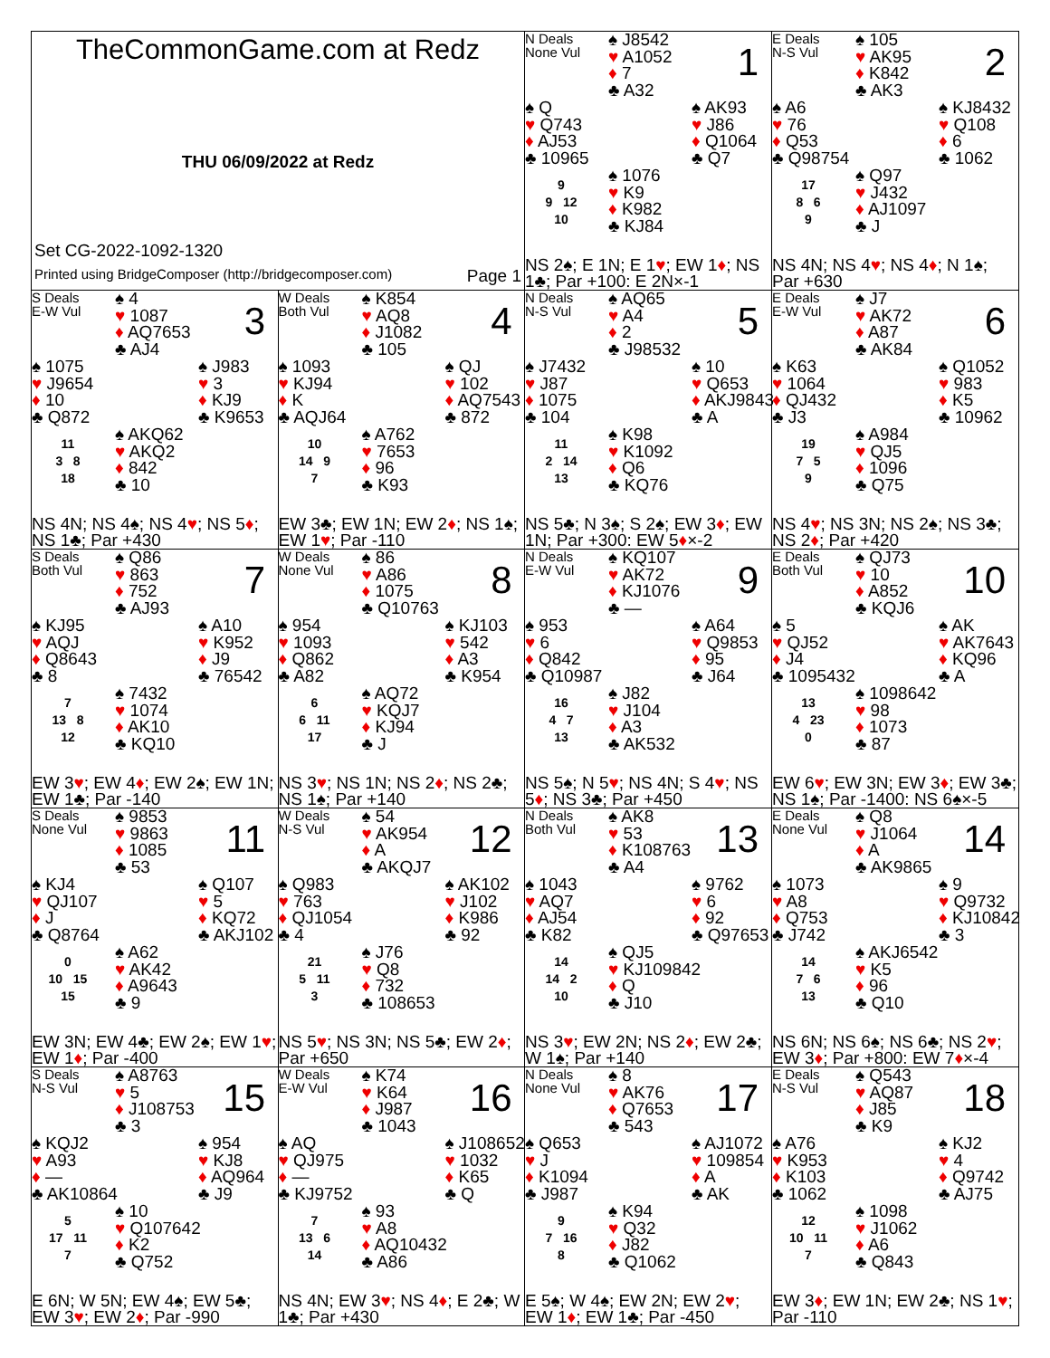| TheCommonGame.com at Redz THU 06/09/2022 at Redz Set CG-2022-1092-1320 Printed using BridgeComposer (http://bridgecomposer.com) Page 1 | | N Deals None Vul ♠ J8542 ♥ A1052 ♦ 7 ♣ A32 1 ♠ Q ♥ Q743 ♦ AJ53 ♣ 10965 ♠ AK93 ♥ J86 ♦ Q1064 ♣ Q7 9 9 12 10 ♠ 1076 ♥ K9 ♦ K982 ♣ KJ84 NS 2♠; E 1N; E 1 ♥ ; EW 1 ♦ ; NS 1♣; Par +100: E 2N×-1 | E Deals N-S Vul ♠ 105 ♥ AK95 ♦ K842 ♣ AK3 2 ♠ A6 ♥ 76 ♦ Q53 ♣ Q98754 ♠ KJ8432 ♥ Q108 ♦ 6 ♣ 1062 17 8 6 9 ♠ Q97 ♥ J432 ♦ AJ1097 ♣ J NS 4N; NS 4 ♥ ; NS 4 ♦ ; N 1♠; Par +630 |
| S Deals E-W Vul ♠ 4 ♥ 1087 ♦ AQ7653 ♣ AJ4 3 ♠ 1075 ♥ J9654 ♦ 10 ♣ Q872 ♠ J983 ♥ 3 ♦ KJ9 ♣ K9653 11 3 8 18 ♠ AKQ62 ♥ AKQ2 ♦ 842 ♣ 10 NS 4N; NS 4♠; NS 4 ♥ ; NS 5 ♦ ; NS 1♣; Par +430 | W Deals Both Vul ♠ K854 ♥ AQ8 ♦ J1082 ♣ 105 4 ♠ 1093 ♥ KJ94 ♦ K ♣ AQJ64 ♠ QJ ♥ 102 ♦ AQ7543 ♣ 872 10 14 9 7 ♠ A762 ♥ 7653 ♦ 96 ♣ K93 EW 3♣; EW 1N; EW 2 ♦ ; NS 1♠; EW 1 ♥ ; Par -110 | N Deals N-S Vul ♠ AQ65 ♥ A4 ♦ 2 ♣ J98532 5 ♠ J7432 ♥ J87 ♦ 1075 ♣ 104 ♠ 10 ♥ Q653 ♦ AKJ9843 ♣ A 11 2 14 13 ♠ K98 ♥ K1092 ♦ Q6 ♣ KQ76 NS 5♣; N 3♠; S 2♠; EW 3 ♦ ; EW 1N; Par +300: EW 5 ♦ ×-2 | E Deals E-W Vul ♠ J7 ♥ AK72 ♦ A87 ♣ AK84 6 ♠ K63 ♥ 1064 ♦ QJ432 ♣ J3 ♠ Q1052 ♥ 983 ♦ K5 ♣ 10962 19 7 5 9 ♠ A984 ♥ QJ5 ♦ 1096 ♣ Q75 NS 4 ♥ ; NS 3N; NS 2♠; NS 3♣; NS 2 ♦ ; Par +420 |
| S Deals Both Vul ♠ Q86 ♥ 863 ♦ 752 ♣ AJ93 7 ♠ KJ95 ♥ AQJ ♦ Q8643 ♣ 8 ♠ A10 ♥ K952 ♦ J9 ♣ 76542 7 13 8 12 ♠ 7432 ♥ 1074 ♦ AK10 ♣ KQ10 EW 3 ♥ ; EW 4 ♦ ; EW 2♠; EW 1N; EW 1♣; Par -140 | W Deals None Vul ♠ 86 ♥ A86 ♦ 1075 ♣ Q10763 8 ♠ 954 ♥ 1093 ♦ Q862 ♣ A82 ♠ KJ103 ♥ 542 ♦ A3 ♣ K954 6 6 11 17 ♠ AQ72 ♥ KQJ7 ♦ KJ94 ♣ J NS 3 ♥ ; NS 1N; NS 2 ♦ ; NS 2♣; NS 1♠; Par +140 | N Deals E-W Vul ♠ KQ107 ♥ AK72 ♦ KJ1076 ♣ — 9 ♠ 953 ♥ 6 ♦ Q842 ♣ Q10987 ♠ A64 ♥ Q9853 ♦ 95 ♣ J64 16 4 7 13 ♠ J82 ♥ J104 ♦ A3 ♣ AK532 NS 5♠; N 5 ♥ ; NS 4N; S 4 ♥ ; NS 5 ♦ ; NS 3♣; Par +450 | E Deals Both Vul ♠ QJ73 ♥ 10 ♦ A852 ♣ KQJ6 10 ♠ 5 ♥ QJ52 ♦ J4 ♣ 1095432 ♠ AK ♥ AK7643 ♦ KQ96 ♣ A 13 4 23 0 ♠ 1098642 ♥ 98 ♦ 1073 ♣ 87 EW 6 ♥ ; EW 3N; EW 3 ♦ ; EW 3♣; NS 1♠; Par -1400: NS 6♠×-5 |
| S Deals None Vul ♠ 9853 ♥ 9863 ♦ 1085 ♣ 53 11 ♠ KJ4 ♥ QJ107 ♦ J ♣ Q8764 ♠ Q107 ♥ 5 ♦ KQ72 ♣ AKJ102 0 10 15 15 ♠ A62 ♥ AK42 ♦ A9643 ♣ 9 EW 3N; EW 4♣; EW 2♠; EW 1 ♥ ; EW 1 ♦ ; Par -400 | W Deals N-S Vul ♠ 54 ♥ AK954 ♦ A ♣ AKQJ7 12 ♠ Q983 ♥ 763 ♦ QJ1054 ♣ 4 ♠ AK102 ♥ J102 ♦ K986 ♣ 92 21 5 11 3 ♠ J76 ♥ Q8 ♦ 732 ♣ 108653 NS 5 ♥ ; NS 3N; NS 5♣; EW 2 ♦ ; Par +650 | N Deals Both Vul ♠ AK8 ♥ 53 ♦ K108763 ♣ A4 13 ♠ 1043 ♥ AQ7 ♦ AJ54 ♣ K82 ♠ 9762 ♥ 6 ♦ 92 ♣ Q97653 14 14 2 10 ♠ QJ5 ♥ KJ109842 ♦ Q ♣ J10 NS 3 ♥ ; EW 2N; NS 2 ♦ ; EW 2♣; W 1♠; Par +140 | E Deals None Vul ♠ Q8 ♥ J1064 ♦ A ♣ AK9865 14 ♠ 1073 ♥ A8 ♦ Q753 ♣ J742 ♠ 9 ♥ Q9732 ♦ KJ10842 ♣ 3 14 7 6 13 ♠ AKJ6542 ♥ K5 ♦ 96 ♣ Q10 NS 6N; NS 6♠; NS 6♣; NS 2 ♥ ; EW 3 ♦ ; Par +800: EW 7 ♦ ×-4 |
| S Deals N-S Vul ♠ A8763 ♥ 5 ♦ J108753 ♣ 3 15 ♠ KQJ2 ♥ A93 ♦ — ♣ AK10864 ♠ 954 ♥ KJ8 ♦ AQ964 ♣ J9 5 17 11 7 ♠ 10 ♥ Q107642 ♦ K2 ♣ Q752 E 6N; W 5N; EW 4♠; EW 5♣; EW 3 ♥ ; EW 2 ♦ ; Par -990 | W Deals E-W Vul ♠ K74 ♥ K64 ♦ J987 ♣ 1043 16 ♠ AQ ♥ QJ975 ♦ — ♣ KJ9752 ♠ J108652 ♥ 1032 ♦ K65 ♣ Q 7 13 6 14 ♠ 93 ♥ A8 ♦ AQ10432 ♣ A86 NS 4N; EW 3 ♥ ; NS 4 ♦ ; E 2♣; W 1♣; Par +430 | N Deals None Vul ♠ 8 ♥ AK76 ♦ Q7653 ♣ 543 17 ♠ Q653 ♥ J ♦ K1094 ♣ J987 ♠ AJ1072 ♥ 109854 ♦ A ♣ AK 9 7 16 8 ♠ K94 ♥ Q32 ♦ J82 ♣ Q1062 E 5♠; W 4♠; EW 2N; EW 2 ♥ ; EW 1 ♦ ; EW 1♣; Par -450 | E Deals N-S Vul ♠ Q543 ♥ AQ87 ♦ J85 ♣ K9 18 ♠ A76 ♥ K953 ♦ K103 ♣ 1062 ♠ KJ2 ♥ 4 ♦ Q9742 ♣ AJ75 12 10 11 7 ♠ 1098 ♥ J1062 ♦ A6 ♣ Q843 EW 3 ♦ ; EW 1N; EW 2♣; NS 1 ♥ ; Par -110 |